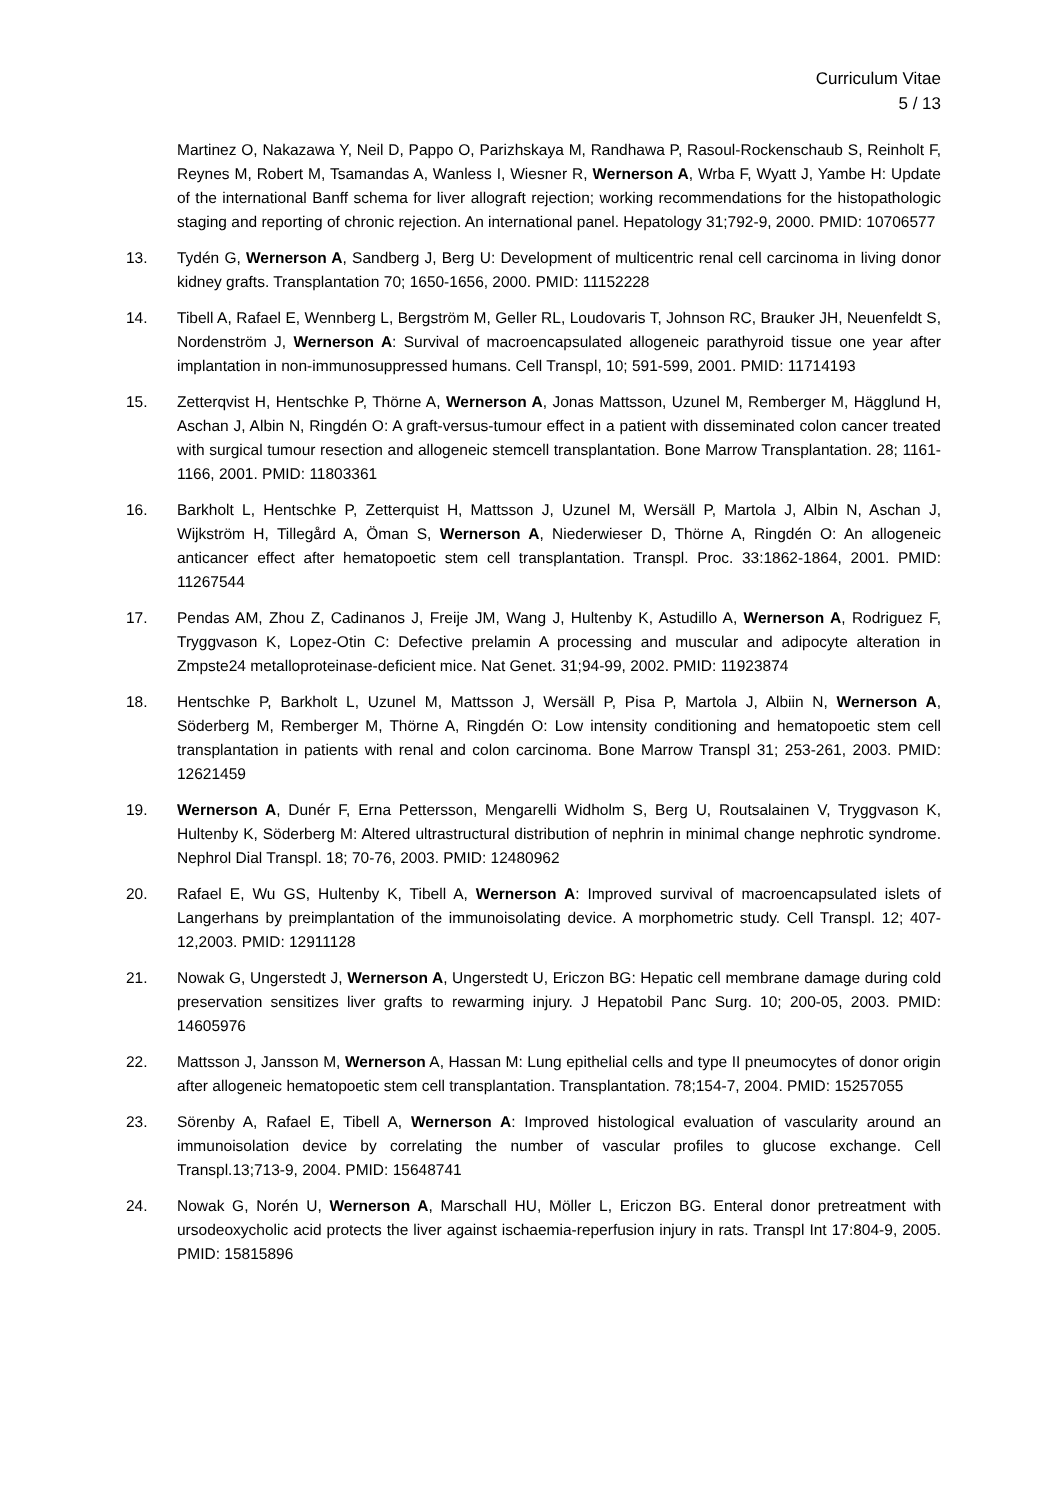Curriculum Vitae
5 / 13
Martinez O, Nakazawa Y, Neil D, Pappo O, Parizhskaya M, Randhawa P, Rasoul-Rockenschaub S, Reinholt F, Reynes M, Robert M, Tsamandas A, Wanless I, Wiesner R, Wernerson A, Wrba F, Wyatt J, Yambe H: Update of the international Banff schema for liver allograft rejection; working recommendations for the histopathologic staging and reporting of chronic rejection. An international panel. Hepatology 31;792-9, 2000. PMID: 10706577
13. Tydén G, Wernerson A, Sandberg J, Berg U: Development of multicentric renal cell carcinoma in living donor kidney grafts. Transplantation 70; 1650-1656, 2000. PMID: 11152228
14. Tibell A, Rafael E, Wennberg L, Bergström M, Geller RL, Loudovaris T, Johnson RC, Brauker JH, Neuenfeldt S, Nordenström J, Wernerson A: Survival of macroencapsulated allogeneic parathyroid tissue one year after implantation in non-immunosuppressed humans. Cell Transpl, 10; 591-599, 2001. PMID: 11714193
15. Zetterqvist H, Hentschke P, Thörne A, Wernerson A, Jonas Mattsson, Uzunel M, Remberger M, Hägglund H, Aschan J, Albin N, Ringdén O: A graft-versus-tumour effect in a patient with disseminated colon cancer treated with surgical tumour resection and allogeneic stemcell transplantation. Bone Marrow Transplantation. 28; 1161-1166, 2001. PMID: 11803361
16. Barkholt L, Hentschke P, Zetterquist H, Mattsson J, Uzunel M, Wersäll P, Martola J, Albin N, Aschan J, Wijkström H, Tillegård A, Öman S, Wernerson A, Niederwieser D, Thörne A, Ringdén O: An allogeneic anticancer effect after hematopoetic stem cell transplantation. Transpl. Proc. 33:1862-1864, 2001. PMID: 11267544
17. Pendas AM, Zhou Z, Cadinanos J, Freije JM, Wang J, Hultenby K, Astudillo A, Wernerson A, Rodriguez F, Tryggvason K, Lopez-Otin C: Defective prelamin A processing and muscular and adipocyte alteration in Zmpste24 metalloproteinase-deficient mice. Nat Genet. 31;94-99, 2002. PMID: 11923874
18. Hentschke P, Barkholt L, Uzunel M, Mattsson J, Wersäll P, Pisa P, Martola J, Albiin N, Wernerson A, Söderberg M, Remberger M, Thörne A, Ringdén O: Low intensity conditioning and hematopoetic stem cell transplantation in patients with renal and colon carcinoma. Bone Marrow Transpl 31; 253-261, 2003. PMID: 12621459
19. Wernerson A, Dunér F, Erna Pettersson, Mengarelli Widholm S, Berg U, Routsalainen V, Tryggvason K, Hultenby K, Söderberg M: Altered ultrastructural distribution of nephrin in minimal change nephrotic syndrome. Nephrol Dial Transpl. 18; 70-76, 2003. PMID: 12480962
20. Rafael E, Wu GS, Hultenby K, Tibell A, Wernerson A: Improved survival of macroencapsulated islets of Langerhans by preimplantation of the immunoisolating device. A morphometric study. Cell Transpl. 12; 407-12,2003. PMID: 12911128
21. Nowak G, Ungerstedt J, Wernerson A, Ungerstedt U, Ericzon BG: Hepatic cell membrane damage during cold preservation sensitizes liver grafts to rewarming injury. J Hepatobil Panc Surg. 10; 200-05, 2003. PMID: 14605976
22. Mattsson J, Jansson M, Wernerson A, Hassan M: Lung epithelial cells and type II pneumocytes of donor origin after allogeneic hematopoetic stem cell transplantation. Transplantation. 78;154-7, 2004. PMID: 15257055
23. Sörenby A, Rafael E, Tibell A, Wernerson A: Improved histological evaluation of vascularity around an immunoisolation device by correlating the number of vascular profiles to glucose exchange. Cell Transpl.13;713-9, 2004. PMID: 15648741
24. Nowak G, Norén U, Wernerson A, Marschall HU, Möller L, Ericzon BG. Enteral donor pretreatment with ursodeoxycholic acid protects the liver against ischaemia-reperfusion injury in rats. Transpl Int 17:804-9, 2005. PMID: 15815896